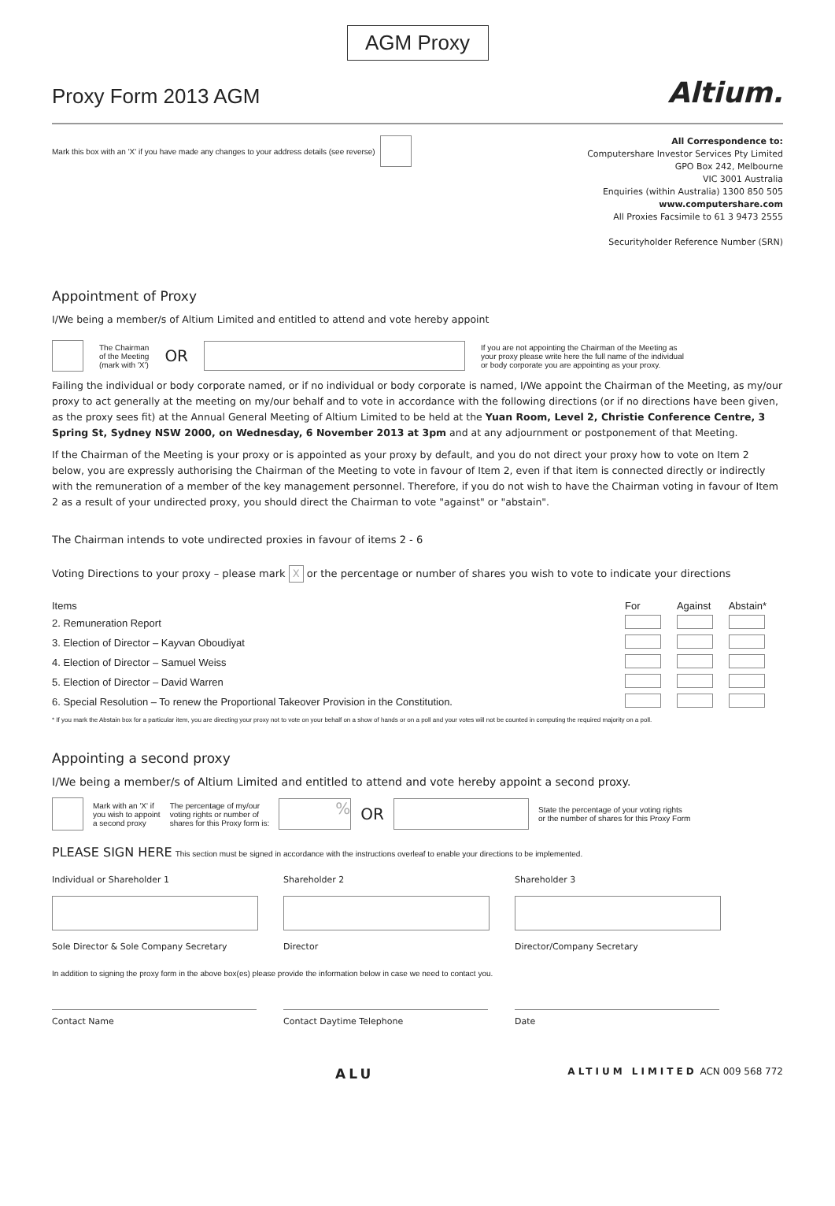AGM Proxy
Proxy Form 2013 AGM
Altium.
Mark this box with an 'X' if you have made any changes to your address details (see reverse)
All Correspondence to:
Computershare Investor Services Pty Limited
GPO Box 242, Melbourne
VIC 3001 Australia
Enquiries (within Australia) 1300 850 505
www.computershare.com
All Proxies Facsimile to 61 3 9473 2555
Securityholder Reference Number (SRN)
Appointment of Proxy
I/We being a member/s of Altium Limited and entitled to attend and vote hereby appoint
The Chairman
of the Meeting
(mark with 'X') OR If you are not appointing the Chairman of the Meeting as
your proxy please write here the full name of the individual
or body corporate you are appointing as your proxy.
Failing the individual or body corporate named, or if no individual or body corporate is named, I/We appoint the Chairman of the Meeting, as my/our proxy to act generally at the meeting on my/our behalf and to vote in accordance with the following directions (or if no directions have been given, as the proxy sees fit) at the Annual General Meeting of Altium Limited to be held at the Yuan Room, Level 2, Christie Conference Centre, 3 Spring St, Sydney NSW 2000, on Wednesday, 6 November 2013 at 3pm and at any adjournment or postponement of that Meeting.
If the Chairman of the Meeting is your proxy or is appointed as your proxy by default, and you do not direct your proxy how to vote on Item 2 below, you are expressly authorising the Chairman of the Meeting to vote in favour of Item 2, even if that item is connected directly or indirectly with the remuneration of a member of the key management personnel. Therefore, if you do not wish to have the Chairman voting in favour of Item 2 as a result of your undirected proxy, you should direct the Chairman to vote "against" or "abstain".
The Chairman intends to vote undirected proxies in favour of items 2 - 6
Voting Directions to your proxy – please mark X or the percentage or number of shares you wish to vote to indicate your directions
| Items | For | Against | Abstain* |
| --- | --- | --- | --- |
| 2. Remuneration Report | | | |
| 3. Election of Director – Kayvan Oboudiyat | | | |
| 4. Election of Director – Samuel Weiss | | | |
| 5. Election of Director – David Warren | | | |
| 6. Special Resolution – To renew the Proportional Takeover Provision in the Constitution. | | | |
* If you mark the Abstain box for a particular item, you are directing your proxy not to vote on your behalf on a show of hands or on a poll and your votes will not be counted in computing the required majority on a poll.
Appointing a second proxy
I/We being a member/s of Altium Limited and entitled to attend and vote hereby appoint a second proxy.
Mark with an 'X' if
you wish to appoint
a second proxy The percentage of my/our
voting rights or number of
shares for this Proxy form is: % OR State the percentage of your voting rights
or the number of shares for this Proxy Form
PLEASE SIGN HERE This section must be signed in accordance with the instructions overleaf to enable your directions to be implemented.
Individual or Shareholder 1
Sole Director & Sole Company Secretary
Shareholder 2
Director
Shareholder 3
Director/Company Secretary
In addition to signing the proxy form in the above box(es) please provide the information below in case we need to contact you.
Contact Name Contact Daytime Telephone Date
ALU ALTIUM LIMITED ACN 009 568 772